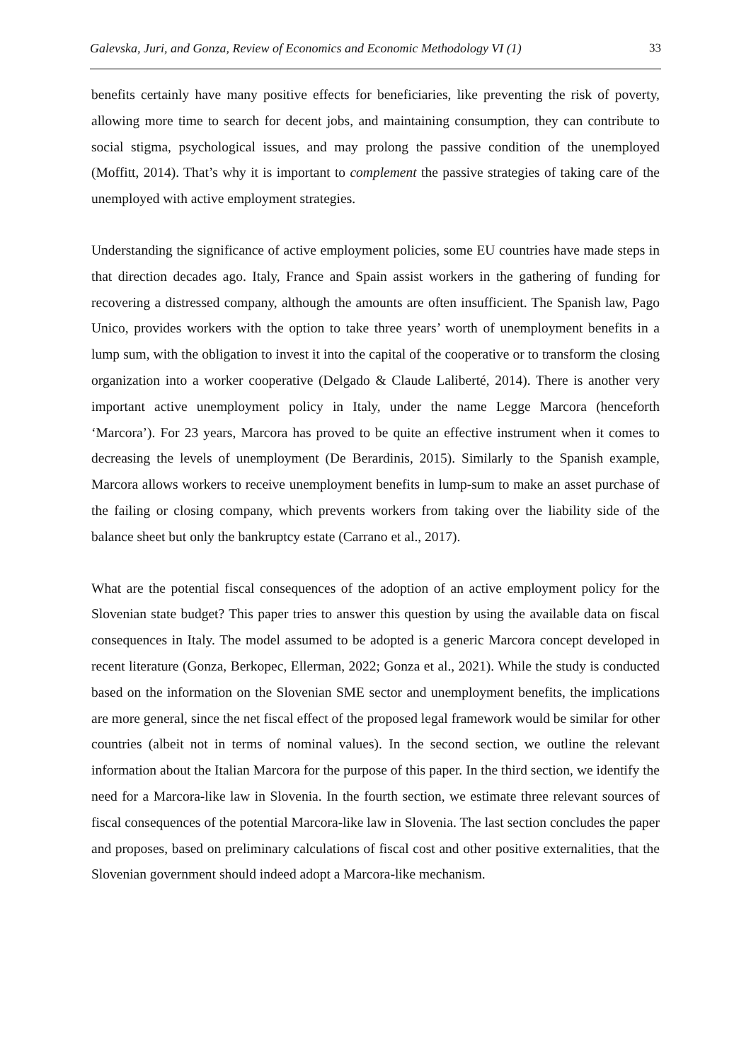Galevska, Juri, and Gonza, Review of Economics and Economic Methodology VI (1) 33
benefits certainly have many positive effects for beneficiaries, like preventing the risk of poverty, allowing more time to search for decent jobs, and maintaining consumption, they can contribute to social stigma, psychological issues, and may prolong the passive condition of the unemployed (Moffitt, 2014). That’s why it is important to complement the passive strategies of taking care of the unemployed with active employment strategies.
Understanding the significance of active employment policies, some EU countries have made steps in that direction decades ago. Italy, France and Spain assist workers in the gathering of funding for recovering a distressed company, although the amounts are often insufficient. The Spanish law, Pago Unico, provides workers with the option to take three years’ worth of unemployment benefits in a lump sum, with the obligation to invest it into the capital of the cooperative or to transform the closing organization into a worker cooperative (Delgado & Claude Laliberté, 2014). There is another very important active unemployment policy in Italy, under the name Legge Marcora (henceforth ‘Marcora’). For 23 years, Marcora has proved to be quite an effective instrument when it comes to decreasing the levels of unemployment (De Berardinis, 2015). Similarly to the Spanish example, Marcora allows workers to receive unemployment benefits in lump-sum to make an asset purchase of the failing or closing company, which prevents workers from taking over the liability side of the balance sheet but only the bankruptcy estate (Carrano et al., 2017).
What are the potential fiscal consequences of the adoption of an active employment policy for the Slovenian state budget? This paper tries to answer this question by using the available data on fiscal consequences in Italy. The model assumed to be adopted is a generic Marcora concept developed in recent literature (Gonza, Berkopec, Ellerman, 2022; Gonza et al., 2021). While the study is conducted based on the information on the Slovenian SME sector and unemployment benefits, the implications are more general, since the net fiscal effect of the proposed legal framework would be similar for other countries (albeit not in terms of nominal values). In the second section, we outline the relevant information about the Italian Marcora for the purpose of this paper. In the third section, we identify the need for a Marcora-like law in Slovenia. In the fourth section, we estimate three relevant sources of fiscal consequences of the potential Marcora-like law in Slovenia. The last section concludes the paper and proposes, based on preliminary calculations of fiscal cost and other positive externalities, that the Slovenian government should indeed adopt a Marcora-like mechanism.